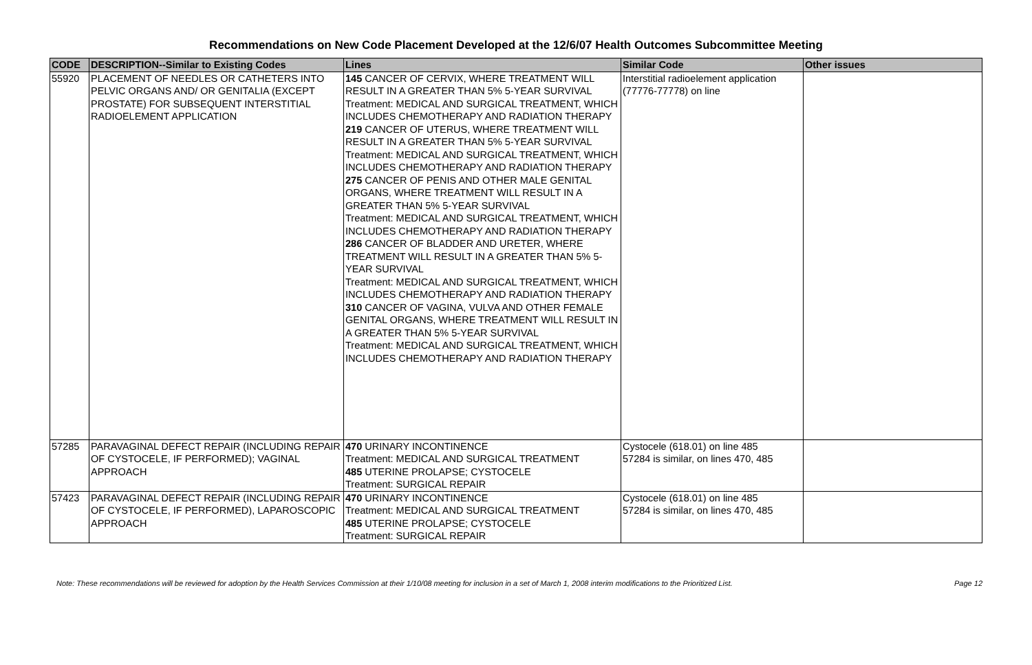Recommendations on New Code Placement Developed at the 12/6/07 Health Outcomes Subcommittee Meeting
| CODE | DESCRIPTION--Similar to Existing Codes | Lines | Similar Code | Other issues |
| --- | --- | --- | --- | --- |
| 55920 | PLACEMENT OF NEEDLES OR CATHETERS INTO PELVIC ORGANS AND/ OR GENITALIA (EXCEPT PROSTATE) FOR SUBSEQUENT INTERSTITIAL RADIOELEMENT APPLICATION | 145 CANCER OF CERVIX, WHERE TREATMENT WILL RESULT IN A GREATER THAN 5% 5-YEAR SURVIVAL Treatment: MEDICAL AND SURGICAL TREATMENT, WHICH INCLUDES CHEMOTHERAPY AND RADIATION THERAPY 219 CANCER OF UTERUS, WHERE TREATMENT WILL RESULT IN A GREATER THAN 5% 5-YEAR SURVIVAL Treatment: MEDICAL AND SURGICAL TREATMENT, WHICH INCLUDES CHEMOTHERAPY AND RADIATION THERAPY 275 CANCER OF PENIS AND OTHER MALE GENITAL ORGANS, WHERE TREATMENT WILL RESULT IN A GREATER THAN 5% 5-YEAR SURVIVAL Treatment: MEDICAL AND SURGICAL TREATMENT, WHICH INCLUDES CHEMOTHERAPY AND RADIATION THERAPY 286 CANCER OF BLADDER AND URETER, WHERE TREATMENT WILL RESULT IN A GREATER THAN 5% 5-YEAR SURVIVAL Treatment: MEDICAL AND SURGICAL TREATMENT, WHICH INCLUDES CHEMOTHERAPY AND RADIATION THERAPY 310 CANCER OF VAGINA, VULVA AND OTHER FEMALE GENITAL ORGANS, WHERE TREATMENT WILL RESULT IN A GREATER THAN 5% 5-YEAR SURVIVAL Treatment: MEDICAL AND SURGICAL TREATMENT, WHICH INCLUDES CHEMOTHERAPY AND RADIATION THERAPY | Interstitial radioelement application (77776-77778) on line | |
| 57285 | PARAVAGINAL DEFECT REPAIR (INCLUDING REPAIR OF CYSTOCELE, IF PERFORMED); VAGINAL APPROACH | 470 URINARY INCONTINENCE Treatment: MEDICAL AND SURGICAL TREATMENT 485 UTERINE PROLAPSE; CYSTOCELE Treatment: SURGICAL REPAIR | Cystocele (618.01) on line 485 57284 is similar, on lines 470, 485 | |
| 57423 | PARAVAGINAL DEFECT REPAIR (INCLUDING REPAIR OF CYSTOCELE, IF PERFORMED), LAPAROSCOPIC APPROACH | 470 URINARY INCONTINENCE Treatment: MEDICAL AND SURGICAL TREATMENT 485 UTERINE PROLAPSE; CYSTOCELE Treatment: SURGICAL REPAIR | Cystocele (618.01) on line 485 57284 is similar, on lines 470, 485 | |
Note: These recommendations will be reviewed for adoption by the Health Services Commission at their 1/10/08 meeting for inclusion in a set of March 1, 2008 interim modifications to the Prioritized List. Page 12